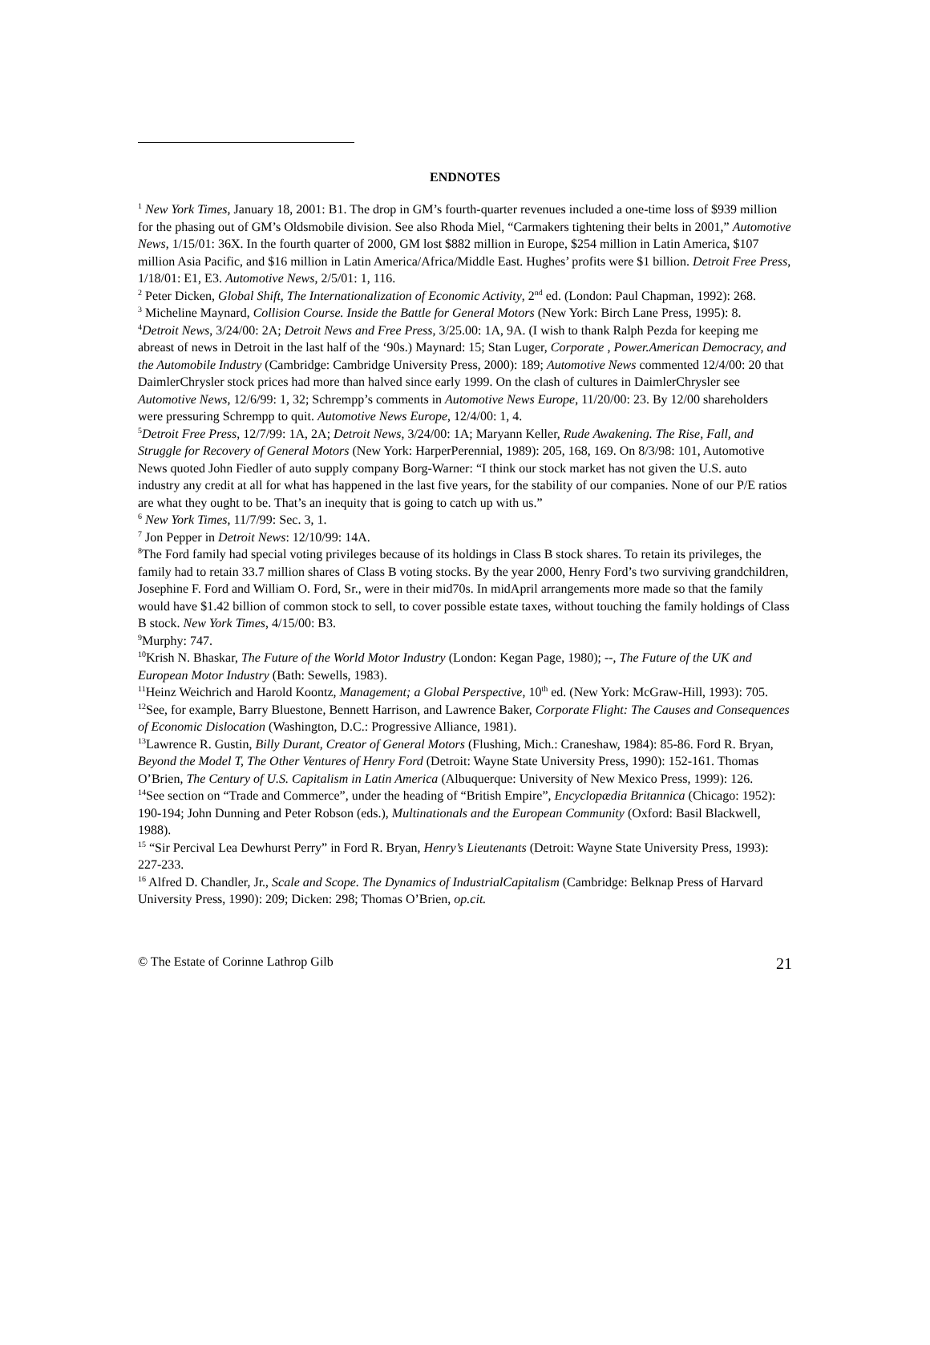ENDNOTES
<sup>1</sup> New York Times, January 18, 2001: B1. The drop in GM’s fourth-quarter revenues included a one-time loss of $939 million for the phasing out of GM’s Oldsmobile division. See also Rhoda Miel, “Carmakers tightening their belts in 2001,” Automotive News, 1/15/01: 36X. In the fourth quarter of 2000, GM lost $882 million in Europe, $254 million in Latin America, $107 million Asia Pacific, and $16 million in Latin America/Africa/Middle East. Hughes’ profits were $1 billion. Detroit Free Press, 1/18/01: E1, E3. Automotive News, 2/5/01: 1, 116.
<sup>2</sup> Peter Dicken, Global Shift, The Internationalization of Economic Activity, 2<sup>nd</sup> ed. (London: Paul Chapman, 1992): 268.
<sup>3</sup> Micheline Maynard, Collision Course. Inside the Battle for General Motors (New York: Birch Lane Press, 1995): 8.
<sup>4</sup> Detroit News, 3/24/00: 2A; Detroit News and Free Press, 3/25.00: 1A, 9A. (I wish to thank Ralph Pezda for keeping me abreast of news in Detroit in the last half of the ‘90s.) Maynard: 15; Stan Luger, Corporate , Power.American Democracy, and the Automobile Industry (Cambridge: Cambridge University Press, 2000): 189; Automotive News commented 12/4/00: 20 that DaimlerChrysler stock prices had more than halved since early 1999. On the clash of cultures in DaimlerChrysler see Automotive News, 12/6/99: 1, 32; Schrempp’s comments in Automotive News Europe, 11/20/00: 23. By 12/00 shareholders were pressuring Schrempp to quit. Automotive News Europe, 12/4/00: 1, 4.
<sup>5</sup> Detroit Free Press, 12/7/99: 1A, 2A; Detroit News, 3/24/00: 1A; Maryann Keller, Rude Awakening. The Rise, Fall, and Struggle for Recovery of General Motors (New York: HarperPerennial, 1989): 205, 168, 169. On 8/3/98: 101, Automotive News quoted John Fiedler of auto supply company Borg-Warner: “I think our stock market has not given the U.S. auto industry any credit at all for what has happened in the last five years, for the stability of our companies. None of our P/E ratios are what they ought to be. That’s an inequity that is going to catch up with us.”
<sup>6</sup> New York Times, 11/7/99: Sec. 3, 1.
<sup>7</sup> Jon Pepper in Detroit News: 12/10/99: 14A.
<sup>8</sup> The Ford family had special voting privileges because of its holdings in Class B stock shares. To retain its privileges, the family had to retain 33.7 million shares of Class B voting stocks. By the year 2000, Henry Ford’s two surviving grandchildren, Josephine F. Ford and William O. Ford, Sr., were in their mid70s. In midApril arrangements more made so that the family would have $1.42 billion of common stock to sell, to cover possible estate taxes, without touching the family holdings of Class B stock. New York Times, 4/15/00: B3.
<sup>9</sup> Murphy: 747.
<sup>10</sup> Krish N. Bhaskar, The Future of the World Motor Industry (London: Kegan Page, 1980); --, The Future of the UK and European Motor Industry (Bath: Sewells, 1983).
<sup>11</sup> Heinz Weichrich and Harold Koontz, Management; a Global Perspective, 10<sup>th</sup> ed. (New York: McGraw-Hill, 1993): 705.
<sup>12</sup> See, for example, Barry Bluestone, Bennett Harrison, and Lawrence Baker, Corporate Flight: The Causes and Consequences of Economic Dislocation (Washington, D.C.: Progressive Alliance, 1981).
<sup>13</sup> Lawrence R. Gustin, Billy Durant, Creator of General Motors (Flushing, Mich.: Craneshaw, 1984): 85-86. Ford R. Bryan, Beyond the Model T, The Other Ventures of Henry Ford (Detroit: Wayne State University Press, 1990): 152-161. Thomas O’Brien, The Century of U.S. Capitalism in Latin America (Albuquerque: University of New Mexico Press, 1999): 126.
<sup>14</sup> See section on “Trade and Commerce”, under the heading of “British Empire”, Encyclopædia Britannica (Chicago: 1952): 190-194; John Dunning and Peter Robson (eds.), Multinationals and the European Community (Oxford: Basil Blackwell, 1988).
<sup>15</sup> “Sir Percival Lea Dewhurst Perry” in Ford R. Bryan, Henry’s Lieutenants (Detroit: Wayne State University Press, 1993): 227-233.
<sup>16</sup> Alfred D. Chandler, Jr., Scale and Scope. The Dynamics of IndustrialCapitalism (Cambridge: Belknap Press of Harvard University Press, 1990): 209; Dicken: 298; Thomas O’Brien, op.cit.
© The Estate of Corinne Lathrop Gilb 21